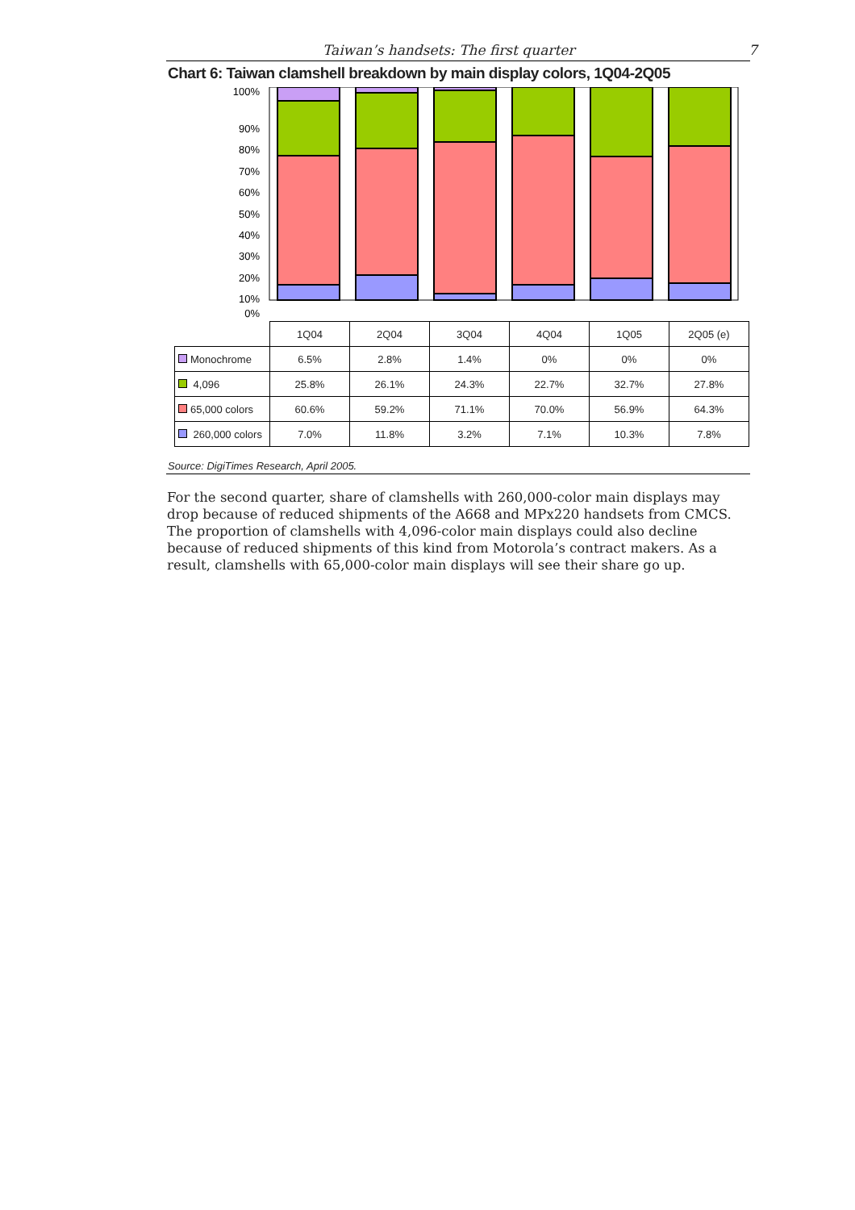Taiwan’s handsets: The first quarter 7
Chart 6: Taiwan clamshell breakdown by main display colors, 1Q04-2Q05
100%
90%
80%
70%
60%
50%
40%
30%
20%
10%
0%
| | 1Q04 | 2Q04 | 3Q04 | 4Q04 | 1Q05 | 2Q05 (e) |
| Monochrome | 6.5% | 2.8% | 1.4% | 0% | 0% | 0% |
| 4,096 | 25.8% | 26.1% | 24.3% | 22.7% | 32.7% | 27.8% |
| 65,000 colors | 60.6% | 59.2% | 71.1% | 70.0% | 56.9% | 64.3% |
| 260,000 colors | 7.0% | 11.8% | 3.2% | 7.1% | 10.3% | 7.8% |
Source: DigiTimes Research, April 2005.
For the second quarter, share of clamshells with 260,000-color main displays may drop because of reduced shipments of the A668 and MPx220 handsets from CMCS. The proportion of clamshells with 4,096-color main displays could also decline because of reduced shipments of this kind from Motorola’s contract makers. As a result, clamshells with 65,000-color main displays will see their share go up.